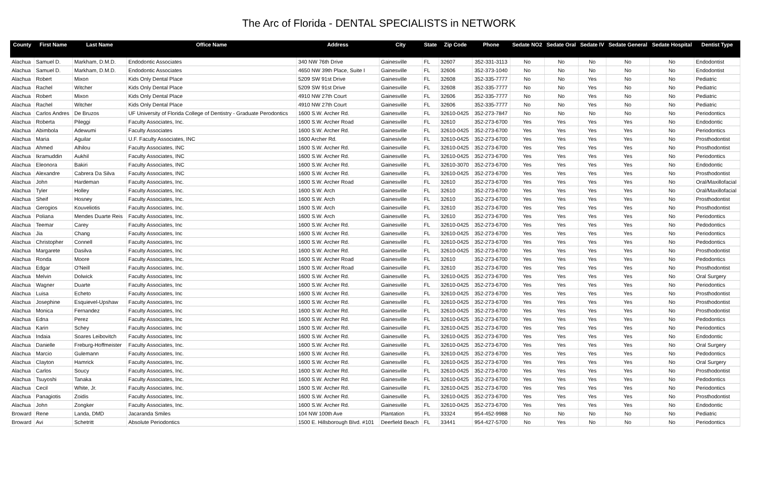The Arc of Florida - DENTAL SPECIALISTS in NETWORK
| County | First Name | Last Name | Office Name | Address | City | State | Zip Code | Phone | Sedate NO2 | Sedate Oral | Sedate IV | Sedate General | Sedate Hospital | Dentist Type |
| --- | --- | --- | --- | --- | --- | --- | --- | --- | --- | --- | --- | --- | --- | --- |
| Alachua | Samuel D. | Markham, D.M.D. | Endodontic Associates | 340 NW 76th Drive | Gainesville | FL | 32607 | 352-331-3113 | No | No | No | No | No | Endodontist |
| Alachua | Samuel D. | Markham, D.M.D. | Endodontic Associates | 4650 NW 39th Place, Suite I | Gainesville | FL | 32606 | 352-373-1040 | No | No | No | No | No | Endodontist |
| Alachua | Robert | Mixon | Kids Only Dental Place | 5209 SW 91st Drive | Gainesville | FL | 32608 | 352-335-7777 | No | No | Yes | No | No | Pediatric |
| Alachua | Rachel | Witcher | Kids Only Dental Place | 5209 SW 91st Drive | Gainesville | FL | 32608 | 352-335-7777 | No | No | Yes | No | No | Pediatric |
| Alachua | Robert | Mixon | Kids Only Dental Place | 4910 NW 27th Court | Gainesville | FL | 32606 | 352-335-7777 | No | No | Yes | No | No | Pediatric |
| Alachua | Rachel | Witcher | Kids Only Dental Place | 4910 NW 27th Court | Gainesville | FL | 32606 | 352-335-7777 | No | No | Yes | No | No | Pediatric |
| Alachua | Carlos Andres | De Bruzos | UF University of Florida College of Dentistry - Graduate Perodontics | 1600 S.W. Archer Rd. | Gainesville | FL | 32610-0425 | 352-273-7847 | No | No | No | No | No | Periodontics |
| Alachua | Roberta | Pileggi | Faculty Associates, Inc. | 1600 S.W. Archer Road | Gainesville | FL | 32610 | 352-273-6700 | Yes | Yes | Yes | Yes | No | Endodontic |
| Alachua | Abimbola | Adewumi | Faculty Associates | 1600 S.W. Archer Rd. | Gainesville | FL | 32610-0425 | 352-273-6700 | Yes | Yes | Yes | Yes | No | Periodontics |
| Alachua | Maria | Aguilar | U.F. Faculty Associates, INC | 1600 Archer Rd. | Gainesivlle | FL | 32610-0425 | 352-273-6700 | Yes | Yes | Yes | Yes | No | Prosthodontist |
| Alachua | Ahmed | Alhilou | Faculty Associates, INC | 1600 S.W. Archer Rd. | Gainesville | FL | 32610-0425 | 352-273-6700 | Yes | Yes | Yes | Yes | No | Prosthodontist |
| Alachua | Ikramuddin | Aukhil | Faculty Associates, INC | 1600 S.W. Archer Rd. | Gainesville | FL | 32610-0425 | 352-273-6700 | Yes | Yes | Yes | Yes | No | Periodontics |
| Alachua | Eleonora | Bakiri | Faculty Associates, INC | 1600 S.W. Archer Rd. | Gainesville | FL | 32610-3070 | 352-273-6700 | Yes | Yes | Yes | Yes | No | Endodontic |
| Alachua | Alexandre | Cabrera Da Silva | Faculty Associates, INC | 1600 S.W. Archer Rd. | Gainesville | FL | 32610-0425 | 352-273-6700 | Yes | Yes | Yes | Yes | No | Prosthodontist |
| Alachua | John | Hardeman | Faculty Associates, Inc. | 1600 S.W. Archer Road | Gainesville | FL | 32610 | 352-273-6700 | Yes | Yes | Yes | Yes | No | Oral/Maxillofacial |
| Alachua | Tyler | Holley | Faculty Associates, Inc. | 1600 S.W. Arch | Gainesville | FL | 32610 | 352-273-6700 | Yes | Yes | Yes | Yes | No | Oral/Maxillofacial |
| Alachua | Sheif | Hosney | Faculty Associates, Inc. | 1600 S.W. Arch | Gainesville | FL | 32610 | 352-273-6700 | Yes | Yes | Yes | Yes | No | Prosthodontist |
| Alachua | Gerogios | Kouveliotis | Faculty Associates, Inc. | 1600 S.W. Arch | Gainesville | FL | 32610 | 352-273-6700 | Yes | Yes | Yes | Yes | No | Prosthodontist |
| Alachua | Poliana | Mendes Duarte Reis | Faculty Associates, Inc. | 1600 S.W. Arch | Gainesville | FL | 32610 | 352-273-6700 | Yes | Yes | Yes | Yes | No | Periodontics |
| Alachua | Teemar | Carey | Faculty Associates, Inc | 1600 S.W. Archer Rd. | Gainesville | FL | 32610-0425 | 352-273-6700 | Yes | Yes | Yes | Yes | No | Pedodontics |
| Alachua | Jia | Chang | Faculty Associates, Inc | 1600 S.W. Archer Rd. | Gainesville | FL | 32610-0425 | 352-273-6700 | Yes | Yes | Yes | Yes | No | Periodontics |
| Alachua | Christopher | Connell | Faculty Associates, Inc | 1600 S.W. Archer Rd. | Gainesville | FL | 32610-0425 | 352-273-6700 | Yes | Yes | Yes | Yes | No | Pedodontics |
| Alachua | Margarete | Dasilva | Faculty Associates, Inc | 1600 S.W. Archer Rd. | Gainesville | FL | 32610-0425 | 352-273-6700 | Yes | Yes | Yes | Yes | No | Prosthodontist |
| Alachua | Ronda | Moore | Faculty Associates, Inc. | 1600 S.W. Archer Road | Gainesville | FL | 32610 | 352-273-6700 | Yes | Yes | Yes | Yes | No | Pedodontics |
| Alachua | Edgar | O'Neill | Faculty Associates, Inc. | 1600 S.W. Archer Road | Gainesville | FL | 32610 | 352-273-6700 | Yes | Yes | Yes | Yes | No | Prosthodontist |
| Alachua | Melvin | Dolwick | Faculty Associates, Inc | 1600 S.W. Archer Rd. | Gainesville | FL | 32610-0425 | 352-273-6700 | Yes | Yes | Yes | Yes | No | Oral Surgery |
| Alachua | Wagner | Duarte | Faculty Associates, Inc | 1600 S.W. Archer Rd. | Gainesville | FL | 32610-0425 | 352-273-6700 | Yes | Yes | Yes | Yes | No | Periodontics |
| Alachua | Luisa | Echeto | Faculty Associates, Inc | 1600 S.W. Archer Rd. | Gainesville | FL | 32610-0425 | 352-273-6700 | Yes | Yes | Yes | Yes | No | Prosthodontist |
| Alachua | Josephine | Esquievel-Upshaw | Faculty Associates, Inc | 1600 S.W. Archer Rd. | Gainesville | FL | 32610-0425 | 352-273-6700 | Yes | Yes | Yes | Yes | No | Prosthodontist |
| Alachua | Monica | Fernandez | Faculty Associates, Inc | 1600 S.W. Archer Rd. | Gainesville | FL | 32610-0425 | 352-273-6700 | Yes | Yes | Yes | Yes | No | Prosthodontist |
| Alachua | Edna | Perez | Faculty Associates, Inc | 1600 S.W. Archer Rd. | Gainesville | FL | 32610-0425 | 352-273-6700 | Yes | Yes | Yes | Yes | No | Pedodontics |
| Alachua | Karin | Schey | Faculty Associates, Inc | 1600 S.W. Archer Rd. | Gainesville | FL | 32610-0425 | 352-273-6700 | Yes | Yes | Yes | Yes | No | Periodontics |
| Alachua | Indaia | Soares Leibovitch | Faculty Associates, Inc | 1600 S.W. Archer Rd. | Gainesville | FL | 32610-0425 | 352-273-6700 | Yes | Yes | Yes | Yes | No | Endodontic |
| Alachua | Danielle | Freburg-Hoffmeister | Faculty Associates, Inc. | 1600 S.W. Archer Rd. | Gainesville | FL | 32610-0425 | 352-273-6700 | Yes | Yes | Yes | Yes | No | Oral Surgery |
| Alachua | Marcio | Gulemann | Faculty Associates, Inc. | 1600 S.W. Archer Rd. | Gainesville | FL | 32610-0425 | 352-273-6700 | Yes | Yes | Yes | Yes | No | Pedodontics |
| Alachua | Clayton | Hamrick | Faculty Associates, Inc. | 1600 S.W. Archer Rd. | Gainesville | FL | 32610-0425 | 352-273-6700 | Yes | Yes | Yes | Yes | No | Oral Surgery |
| Alachua | Carlos | Soucy | Faculty Associates, Inc. | 1600 S.W. Archer Rd. | Gainesville | FL | 32610-0425 | 352-273-6700 | Yes | Yes | Yes | Yes | No | Prosthodontist |
| Alachua | Tsuyoshi | Tanaka | Faculty Associates, Inc. | 1600 S.W. Archer Rd. | Gainesville | FL | 32610-0425 | 352-273-6700 | Yes | Yes | Yes | Yes | No | Pedodontics |
| Alachua | Cecil | White, Jr. | Faculty Associates, Inc. | 1600 S.W. Archer Rd. | Gainesville | FL | 32610-0425 | 352-273-6700 | Yes | Yes | Yes | Yes | No | Periodontics |
| Alachua | Panagiotis | Zoidis | Faculty Associates, Inc. | 1600 S.W. Archer Rd. | Gainesville | FL | 32610-0425 | 352-273-6700 | Yes | Yes | Yes | Yes | No | Prosthodontist |
| Alachua | John | Zongker | Faculty Associates, Inc. | 1600 S.W. Archer Rd. | Gainesville | FL | 32610-0425 | 352-273-6700 | Yes | Yes | Yes | Yes | No | Endodontic |
| Broward | Rene | Landa, DMD | Jacaranda Smiles | 104 NW 100th Ave | Plantation | FL | 33324 | 954-452-9988 | No | No | No | No | No | Pediatric |
| Broward | Avi | Schetritt | Absolute Periodontics | 1500 E. Hillsborough Blvd. #101 | Deerfield Beach | FL | 33441 | 954-427-5700 | No | Yes | No | No | No | Periodontics |